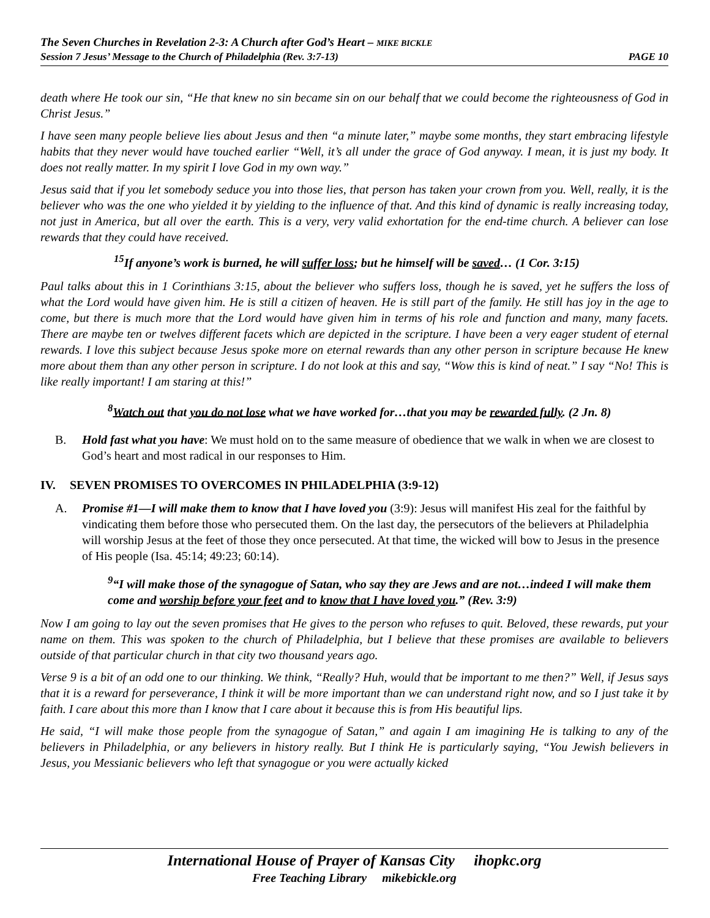The Seven Churches in Revelation 2-3: A Church after God’s Heart – MIKE BICKLE
Session 7 Jesus’ Message to the Church of Philadelphia (Rev. 3:7-13) PAGE 10
death where He took our sin, “He that knew no sin became sin on our behalf that we could become the righteousness of God in Christ Jesus.”
I have seen many people believe lies about Jesus and then “a minute later,” maybe some months, they start embracing lifestyle habits that they never would have touched earlier “Well, it’s all under the grace of God anyway. I mean, it is just my body. It does not really matter. In my spirit I love God in my own way.”
Jesus said that if you let somebody seduce you into those lies, that person has taken your crown from you. Well, really, it is the believer who was the one who yielded it by yielding to the influence of that. And this kind of dynamic is really increasing today, not just in America, but all over the earth. This is a very, very valid exhortation for the end-time church. A believer can lose rewards that they could have received.
<sup>15</sup> If anyone’s work is burned, he will suffer loss; but he himself will be saved… (1 Cor. 3:15)
Paul talks about this in 1 Corinthians 3:15, about the believer who suffers loss, though he is saved, yet he suffers the loss of what the Lord would have given him. He is still a citizen of heaven. He is still part of the family. He still has joy in the age to come, but there is much more that the Lord would have given him in terms of his role and function and many, many facets. There are maybe ten or twelves different facets which are depicted in the scripture. I have been a very eager student of eternal rewards. I love this subject because Jesus spoke more on eternal rewards than any other person in scripture because He knew more about them than any other person in scripture. I do not look at this and say, “Wow this is kind of neat.” I say “No! This is like really important! I am staring at this!”
<sup>8</sup> Watch out that you do not lose what we have worked for…that you may be rewarded fully. (2 Jn. 8)
B. Hold fast what you have: We must hold on to the same measure of obedience that we walk in when we are closest to God’s heart and most radical in our responses to Him.
IV. SEVEN PROMISES TO OVERCOMES IN PHILADELPHIA (3:9-12)
A. Promise #1—I will make them to know that I have loved you (3:9): Jesus will manifest His zeal for the faithful by vindicating them before those who persecuted them. On the last day, the persecutors of the believers at Philadelphia will worship Jesus at the feet of those they once persecuted. At that time, the wicked will bow to Jesus in the presence of His people (Isa. 45:14; 49:23; 60:14).
<sup>9</sup> “I will make those of the synagogue of Satan, who say they are Jews and are not…indeed I will make them come and worship before your feet and to know that I have loved you.” (Rev. 3:9)
Now I am going to lay out the seven promises that He gives to the person who refuses to quit. Beloved, these rewards, put your name on them. This was spoken to the church of Philadelphia, but I believe that these promises are available to believers outside of that particular church in that city two thousand years ago.
Verse 9 is a bit of an odd one to our thinking. We think, “Really? Huh, would that be important to me then?” Well, if Jesus says that it is a reward for perseverance, I think it will be more important than we can understand right now, and so I just take it by faith. I care about this more than I know that I care about it because this is from His beautiful lips.
He said, “I will make those people from the synagogue of Satan,” and again I am imagining He is talking to any of the believers in Philadelphia, or any believers in history really. But I think He is particularly saying, “You Jewish believers in Jesus, you Messianic believers who left that synagogue or you were actually kicked
International House of Prayer of Kansas City ihopkc.org
Free Teaching Library mikebickle.org